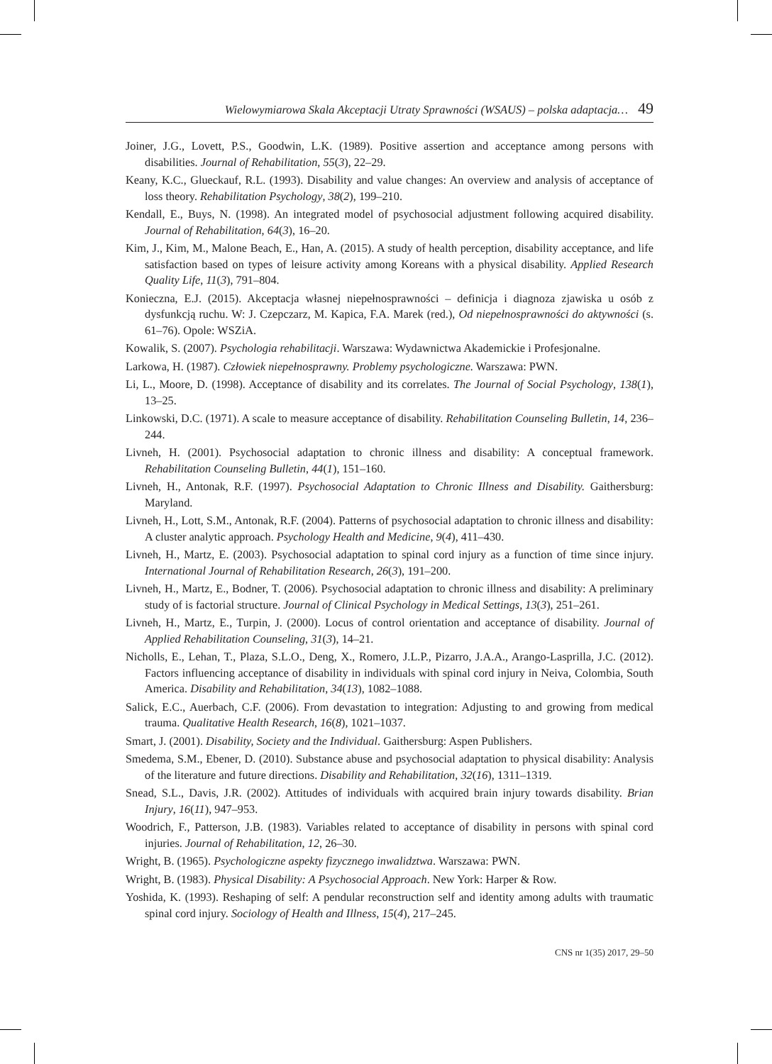Wielowymiarowa Skala Akceptacji Utraty Sprawności (WSAUS) – polska adaptacja… 49
Joiner, J.G., Lovett, P.S., Goodwin, L.K. (1989). Positive assertion and acceptance among persons with disabilities. Journal of Rehabilitation, 55(3), 22–29.
Keany, K.C., Glueckauf, R.L. (1993). Disability and value changes: An overview and analysis of acceptance of loss theory. Rehabilitation Psychology, 38(2), 199–210.
Kendall, E., Buys, N. (1998). An integrated model of psychosocial adjustment following acquired disability. Journal of Rehabilitation, 64(3), 16–20.
Kim, J., Kim, M., Malone Beach, E., Han, A. (2015). A study of health perception, disability acceptance, and life satisfaction based on types of leisure activity among Koreans with a physical disability. Applied Research Quality Life, 11(3), 791–804.
Konieczna, E.J. (2015). Akceptacja własnej niepełnosprawności – definicja i diagnoza zjawiska u osób z dysfunkcją ruchu. W: J. Czepczarz, M. Kapica, F.A. Marek (red.), Od niepełnosprawności do aktywności (s. 61–76). Opole: WSZiA.
Kowalik, S. (2007). Psychologia rehabilitacji. Warszawa: Wydawnictwa Akademickie i Profesjonalne.
Larkowa, H. (1987). Człowiek niepełnosprawny. Problemy psychologiczne. Warszawa: PWN.
Li, L., Moore, D. (1998). Acceptance of disability and its correlates. The Journal of Social Psychology, 138(1), 13–25.
Linkowski, D.C. (1971). A scale to measure acceptance of disability. Rehabilitation Counseling Bulletin, 14, 236–244.
Livneh, H. (2001). Psychosocial adaptation to chronic illness and disability: A conceptual framework. Rehabilitation Counseling Bulletin, 44(1), 151–160.
Livneh, H., Antonak, R.F. (1997). Psychosocial Adaptation to Chronic Illness and Disability. Gaithersburg: Maryland.
Livneh, H., Lott, S.M., Antonak, R.F. (2004). Patterns of psychosocial adaptation to chronic illness and disability: A cluster analytic approach. Psychology Health and Medicine, 9(4), 411–430.
Livneh, H., Martz, E. (2003). Psychosocial adaptation to spinal cord injury as a function of time since injury. International Journal of Rehabilitation Research, 26(3), 191–200.
Livneh, H., Martz, E., Bodner, T. (2006). Psychosocial adaptation to chronic illness and disability: A preliminary study of is factorial structure. Journal of Clinical Psychology in Medical Settings, 13(3), 251–261.
Livneh, H., Martz, E., Turpin, J. (2000). Locus of control orientation and acceptance of disability. Journal of Applied Rehabilitation Counseling, 31(3), 14–21.
Nicholls, E., Lehan, T., Plaza, S.L.O., Deng, X., Romero, J.L.P., Pizarro, J.A.A., Arango-Lasprilla, J.C. (2012). Factors influencing acceptance of disability in individuals with spinal cord injury in Neiva, Colombia, South America. Disability and Rehabilitation, 34(13), 1082–1088.
Salick, E.C., Auerbach, C.F. (2006). From devastation to integration: Adjusting to and growing from medical trauma. Qualitative Health Research, 16(8), 1021–1037.
Smart, J. (2001). Disability, Society and the Individual. Gaithersburg: Aspen Publishers.
Smedema, S.M., Ebener, D. (2010). Substance abuse and psychosocial adaptation to physical disability: Analysis of the literature and future directions. Disability and Rehabilitation, 32(16), 1311–1319.
Snead, S.L., Davis, J.R. (2002). Attitudes of individuals with acquired brain injury towards disability. Brian Injury, 16(11), 947–953.
Woodrich, F., Patterson, J.B. (1983). Variables related to acceptance of disability in persons with spinal cord injuries. Journal of Rehabilitation, 12, 26–30.
Wright, B. (1965). Psychologiczne aspekty fizycznego inwalidztwa. Warszawa: PWN.
Wright, B. (1983). Physical Disability: A Psychosocial Approach. New York: Harper & Row.
Yoshida, K. (1993). Reshaping of self: A pendular reconstruction self and identity among adults with traumatic spinal cord injury. Sociology of Health and Illness, 15(4), 217–245.
CNS nr 1(35) 2017, 29–50